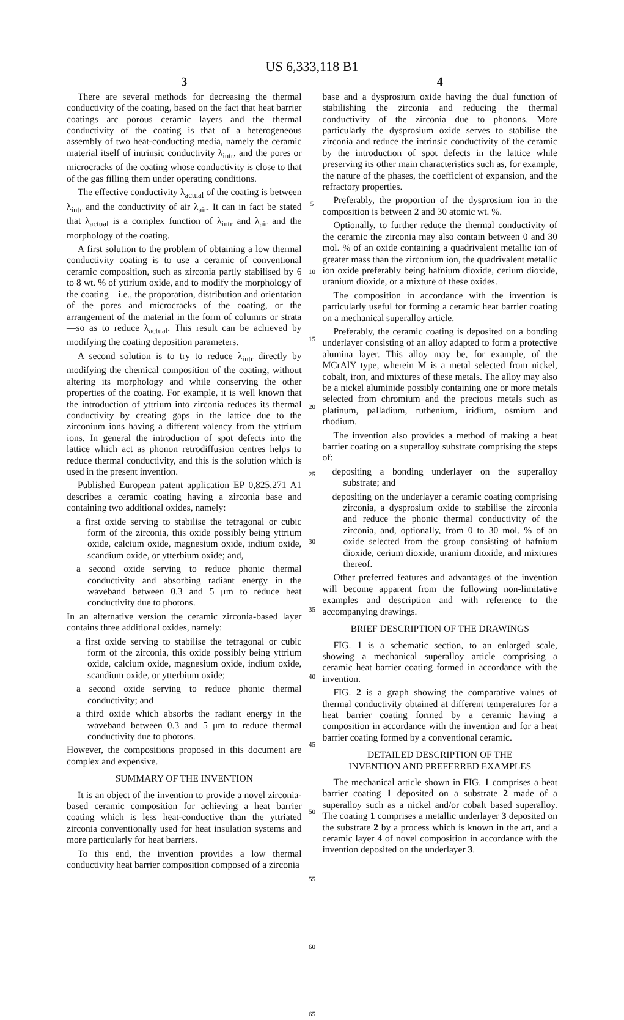US 6,333,118 B1
3
There are several methods for decreasing the thermal conductivity of the coating, based on the fact that heat barrier coatings arc porous ceramic layers and the thermal conductivity of the coating is that of a heterogeneous assembly of two heat-conducting media, namely the ceramic material itself of intrinsic conductivity λ<sub>intr</sub>, and the pores or microcracks of the coating whose conductivity is close to that of the gas filling them under operating conditions.
The effective conductivity λ<sub>actual</sub> of the coating is between λ<sub>intr</sub> and the conductivity of air λ<sub>air</sub>. It can in fact be stated that λ<sub>actual</sub> is a complex function of λ<sub>intr</sub> and λ<sub>air</sub> and the morphology of the coating.
A first solution to the problem of obtaining a low thermal conductivity coating is to use a ceramic of conventional ceramic composition, such as zirconia partly stabilised by 6 to 8 wt. % of yttrium oxide, and to modify the morphology of the coating—i.e., the proporation, distribution and orientation of the pores and microcracks of the coating, or the arrangement of the material in the form of columns or strata—so as to reduce λ<sub>actual</sub>. This result can be achieved by modifying the coating deposition parameters.
A second solution is to try to reduce λ<sub>intr</sub> directly by modifying the chemical composition of the coating, without altering its morphology and while conserving the other properties of the coating. For example, it is well known that the introduction of yttrium into zirconia reduces its thermal conductivity by creating gaps in the lattice due to the zirconium ions having a different valency from the yttrium ions. In general the introduction of spot defects into the lattice which act as phonon retrodiffusion centres helps to reduce thermal conductivity, and this is the solution which is used in the present invention.
Published European patent application EP 0,825,271 A1 describes a ceramic coating having a zirconia base and containing two additional oxides, namely:
a first oxide serving to stabilise the tetragonal or cubic form of the zirconia, this oxide possibly being yttrium oxide, calcium oxide, magnesium oxide, indium oxide, scandium oxide, or ytterbium oxide; and,
a second oxide serving to reduce phonic thermal conductivity and absorbing radiant energy in the waveband between 0.3 and 5 μm to reduce heat conductivity due to photons.
In an alternative version the ceramic zirconia-based layer contains three additional oxides, namely:
a first oxide serving to stabilise the tetragonal or cubic form of the zirconia, this oxide possibly being yttrium oxide, calcium oxide, magnesium oxide, indium oxide, scandium oxide, or ytterbium oxide;
a second oxide serving to reduce phonic thermal conductivity; and
a third oxide which absorbs the radiant energy in the waveband between 0.3 and 5 μm to reduce thermal conductivity due to photons.
However, the compositions proposed in this document are complex and expensive.
SUMMARY OF THE INVENTION
It is an object of the invention to provide a novel zirconia-based ceramic composition for achieving a heat barrier coating which is less heat-conductive than the yttriated zirconia conventionally used for heat insulation systems and more particularly for heat barriers.
To this end, the invention provides a low thermal conductivity heat barrier composition composed of a zirconia
5 10 15 20 25 30 35 40 45 50 55 60 65
4
base and a dysprosium oxide having the dual function of stabilishing the zirconia and reducing the thermal conductivity of the zirconia due to phonons. More particularly the dysprosium oxide serves to stabilise the zirconia and reduce the intrinsic conductivity of the ceramic by the introduction of spot defects in the lattice while preserving its other main characteristics such as, for example, the nature of the phases, the coefficient of expansion, and the refractory properties.
Preferably, the proportion of the dysprosium ion in the composition is between 2 and 30 atomic wt. %.
Optionally, to further reduce the thermal conductivity of the ceramic the zirconia may also contain between 0 and 30 mol. % of an oxide containing a quadrivalent metallic ion of greater mass than the zirconium ion, the quadrivalent metallic ion oxide preferably being hafnium dioxide, cerium dioxide, uranium dioxide, or a mixture of these oxides.
The composition in accordance with the invention is particularly useful for forming a ceramic heat barrier coating on a mechanical superalloy article.
Preferably, the ceramic coating is deposited on a bonding underlayer consisting of an alloy adapted to form a protective alumina layer. This alloy may be, for example, of the MCrAlY type, wherein M is a metal selected from nickel, cobalt, iron, and mixtures of these metals. The alloy may also be a nickel aluminide possibly containing one or more metals selected from chromium and the precious metals such as platinum, palladium, ruthenium, iridium, osmium and rhodium.
The invention also provides a method of making a heat barrier coating on a superalloy substrate comprising the steps of:
depositing a bonding underlayer on the superalloy substrate; and
depositing on the underlayer a ceramic coating comprising zirconia, a dysprosium oxide to stabilise the zirconia and reduce the phonic thermal conductivity of the zirconia, and, optionally, from 0 to 30 mol. % of an oxide selected from the group consisting of hafnium dioxide, cerium dioxide, uranium dioxide, and mixtures thereof.
Other preferred features and advantages of the invention will become apparent from the following non-limitative examples and description and with reference to the accompanying drawings.
BRIEF DESCRIPTION OF THE DRAWINGS
FIG. 1 is a schematic section, to an enlarged scale, showing a mechanical superalloy article comprising a ceramic heat barrier coating formed in accordance with the invention.
FIG. 2 is a graph showing the comparative values of thermal conductivity obtained at different temperatures for a heat barrier coating formed by a ceramic having a composition in accordance with the invention and for a heat barrier coating formed by a conventional ceramic.
DETAILED DESCRIPTION OF THE
INVENTION AND PREFERRED EXAMPLES
The mechanical article shown in FIG. 1 comprises a heat barrier coating 1 deposited on a substrate 2 made of a superalloy such as a nickel and/or cobalt based superalloy. The coating 1 comprises a metallic underlayer 3 deposited on the substrate 2 by a process which is known in the art, and a ceramic layer 4 of novel composition in accordance with the invention deposited on the underlayer 3.